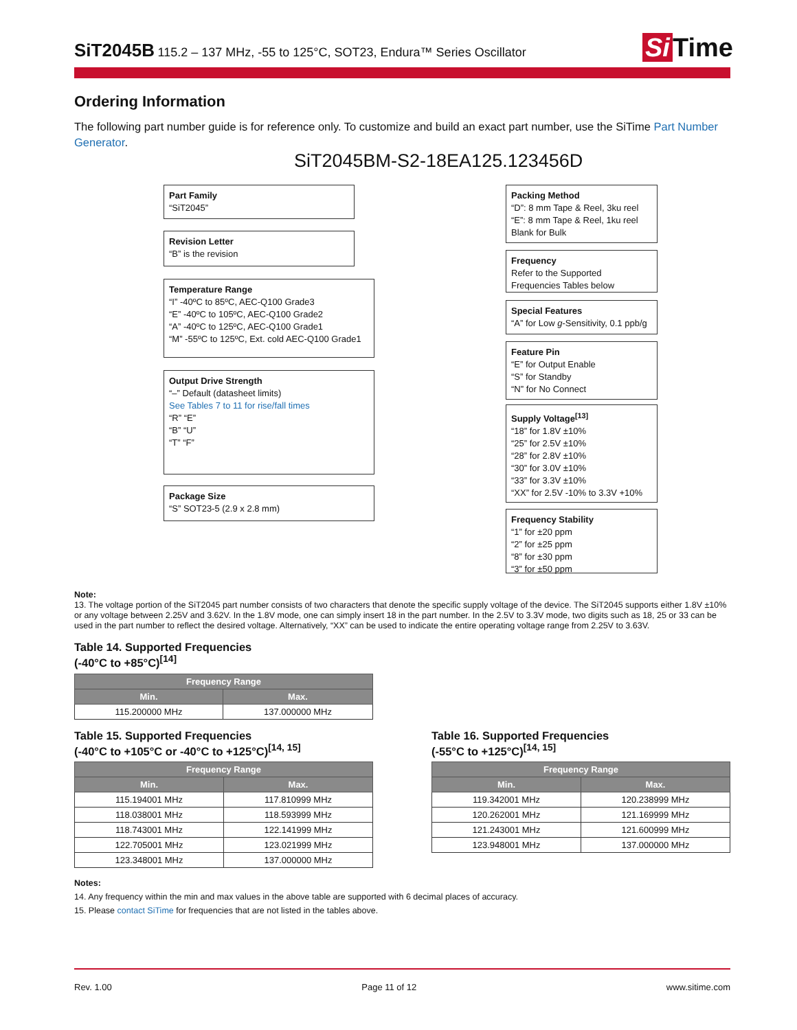SiT2045B
115.2 – 137 MHz, -55 to 125°C, SOT23, Endura™ Series Oscillator
Si Time
Ordering Information
The following part number guide is for reference only. To customize and build an exact part number, use the SiTime Part Number Generator.
SiT2045BM-S2-18EA125.123456D
Part Family
“SiT2045”
Revision Letter
“B” is the revision
Temperature Range
“I” -40ºC to 85ºC, AEC-Q100 Grade3
“E” -40ºC to 105ºC, AEC-Q100 Grade2
“A” -40ºC to 125ºC, AEC-Q100 Grade1
“M” -55ºC to 125ºC, Ext. cold AEC-Q100 Grade1
Output Drive Strength
“–” Default (datasheet limits)
See Tables 7 to 11 for rise/fall times
“R” “E”
“B” “U”
“T” “F”
Package Size
“S” SOT23-5 (2.9 x 2.8 mm)
Packing Method
“D”: 8 mm Tape & Reel, 3ku reel
“E”: 8 mm Tape & Reel, 1ku reel
Blank for Bulk
Frequency
Refer to the Supported Frequencies Tables below
Special Features
“A” for Low g-Sensitivity, 0.1 ppb/g
Feature Pin
“E” for Output Enable
“S” for Standby
“N” for No Connect
Supply Voltage<sup>[13]</sup>
“18” for 1.8V ±10%
“25” for 2.5V ±10%
“28” for 2.8V ±10%
“30” for 3.0V ±10%
“33” for 3.3V ±10%
“XX” for 2.5V -10% to 3.3V +10%
Frequency Stability
“1” for ±20 ppm
“2” for ±25 ppm
“8” for ±30 ppm
“3” for ±50 ppm
Note:
13. The voltage portion of the SiT2045 part number consists of two characters that denote the specific supply voltage of the device. The SiT2045 supports either 1.8V ±10% or any voltage between 2.25V and 3.62V. In the 1.8V mode, one can simply insert 18 in the part number. In the 2.5V to 3.3V mode, two digits such as 18, 25 or 33 can be used in the part number to reflect the desired voltage. Alternatively, “XX” can be used to indicate the entire operating voltage range from 2.25V to 3.63V.
Table 14. Supported Frequencies
(-40°C to +85°C)<sup>[14]</sup>
| Frequency Range | |
| --- | --- |
| Min. | Max. |
| 115.200000 MHz | 137.000000 MHz |
Table 15. Supported Frequencies
(-40°C to +105°C or -40°C to +125°C)<sup>[14, 15]</sup>
| Frequency Range | |
| --- | --- |
| Min. | Max. |
| 115.194001 MHz | 117.810999 MHz |
| 118.038001 MHz | 118.593999 MHz |
| 118.743001 MHz | 122.141999 MHz |
| 122.705001 MHz | 123.021999 MHz |
| 123.348001 MHz | 137.000000 MHz |
Table 16. Supported Frequencies
(-55°C to +125°C)<sup>[14, 15]</sup>
| Frequency Range | |
| --- | --- |
| Min. | Max. |
| 119.342001 MHz | 120.238999 MHz |
| 120.262001 MHz | 121.169999 MHz |
| 121.243001 MHz | 121.600999 MHz |
| 123.948001 MHz | 137.000000 MHz |
Notes:
14. Any frequency within the min and max values in the above table are supported with 6 decimal places of accuracy.
15. Please contact SiTime for frequencies that are not listed in the tables above.
Rev. 1.00 Page 11 of 12 www.sitime.com